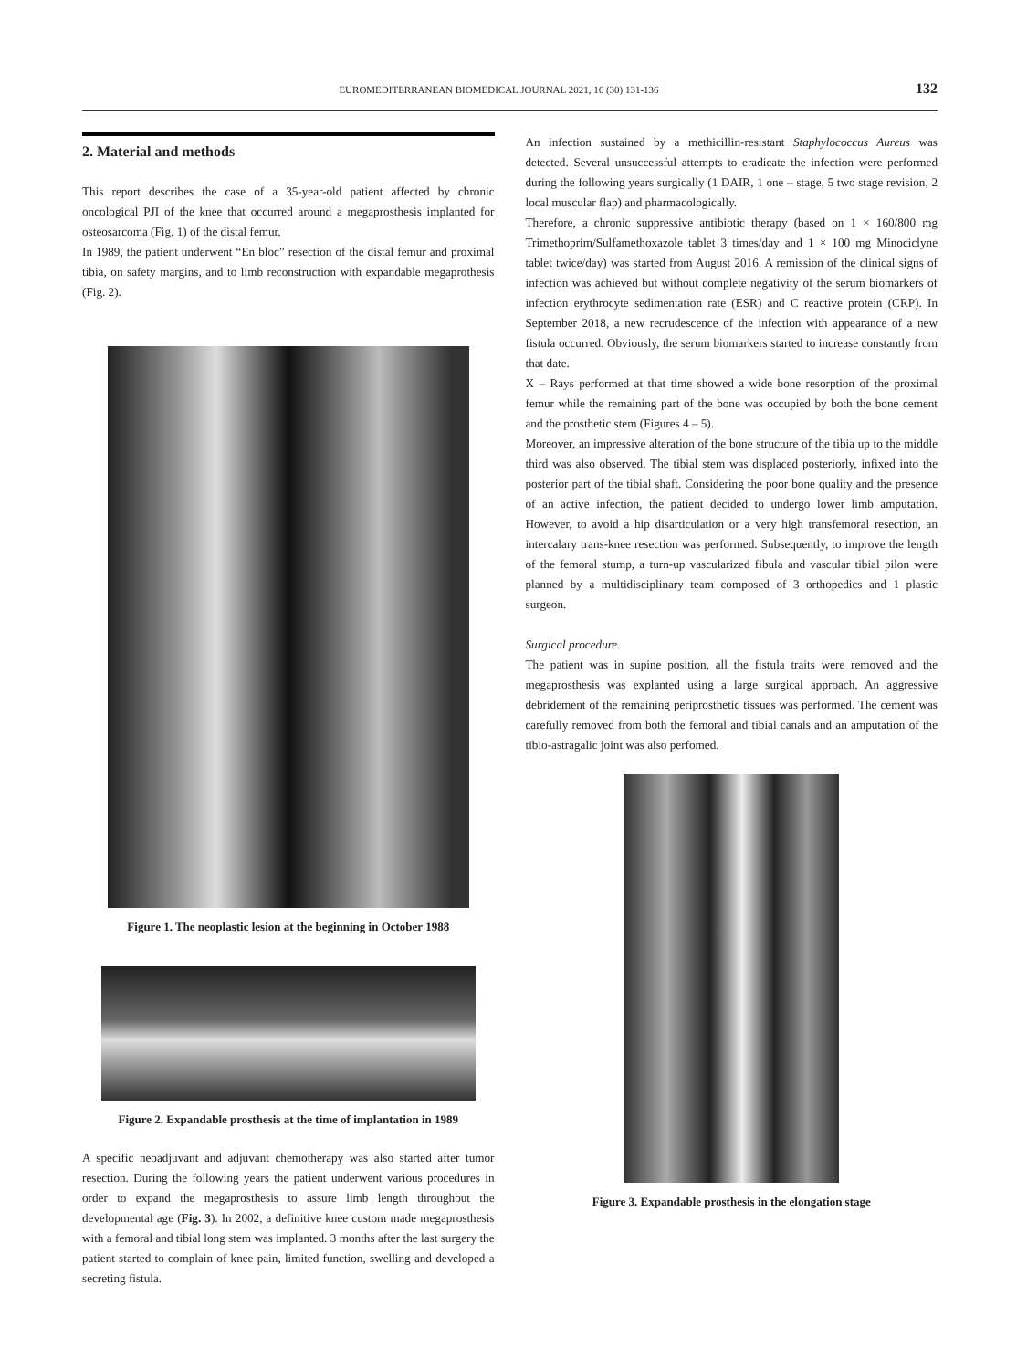EUROMEDITERRANEAN BIOMEDICAL JOURNAL 2021, 16 (30) 131-136 132
2. Material and methods
This report describes the case of a 35-year-old patient affected by chronic oncological PJI of the knee that occurred around a megaprosthesis implanted for osteosarcoma (Fig. 1) of the distal femur.
In 1989, the patient underwent “En bloc” resection of the distal femur and proximal tibia, on safety margins, and to limb reconstruction with expandable megaprothesis (Fig. 2).
Figure 1. The neoplastic lesion at the beginning in October 1988
Figure 2. Expandable prosthesis at the time of implantation in 1989
A specific neoadjuvant and adjuvant chemotherapy was also started after tumor resection. During the following years the patient underwent various procedures in order to expand the megaprosthesis to assure limb length throughout the developmental age (Fig. 3). In 2002, a definitive knee custom made megaprosthesis with a femoral and tibial long stem was implanted. 3 months after the last surgery the patient started to complain of knee pain, limited function, swelling and developed a secreting fistula.
An infection sustained by a methicillin-resistant Staphylococcus Aureus was detected. Several unsuccessful attempts to eradicate the infection were performed during the following years surgically (1 DAIR, 1 one – stage, 5 two stage revision, 2 local muscular flap) and pharmacologically.
Therefore, a chronic suppressive antibiotic therapy (based on 1 × 160/800 mg Trimethoprim/Sulfamethoxazole tablet 3 times/day and 1 × 100 mg Minociclyne tablet twice/day) was started from August 2016. A remission of the clinical signs of infection was achieved but without complete negativity of the serum biomarkers of infection erythrocyte sedimentation rate (ESR) and C reactive protein (CRP). In September 2018, a new recrudescence of the infection with appearance of a new fistula occurred. Obviously, the serum biomarkers started to increase constantly from that date.
X – Rays performed at that time showed a wide bone resorption of the proximal femur while the remaining part of the bone was occupied by both the bone cement and the prosthetic stem (Figures 4 – 5).
Moreover, an impressive alteration of the bone structure of the tibia up to the middle third was also observed. The tibial stem was displaced posteriorly, infixed into the posterior part of the tibial shaft. Considering the poor bone quality and the presence of an active infection, the patient decided to undergo lower limb amputation. However, to avoid a hip disarticulation or a very high transfemoral resection, an intercalary trans-knee resection was performed. Subsequently, to improve the length of the femoral stump, a turn-up vascularized fibula and vascular tibial pilon were planned by a multidisciplinary team composed of 3 orthopedics and 1 plastic surgeon.
Surgical procedure.
The patient was in supine position, all the fistula traits were removed and the megaprosthesis was explanted using a large surgical approach. An aggressive debridement of the remaining periprosthetic tissues was performed. The cement was carefully removed from both the femoral and tibial canals and an amputation of the tibio-astragalic joint was also perfomed.
Figure 3. Expandable prosthesis in the elongation stage